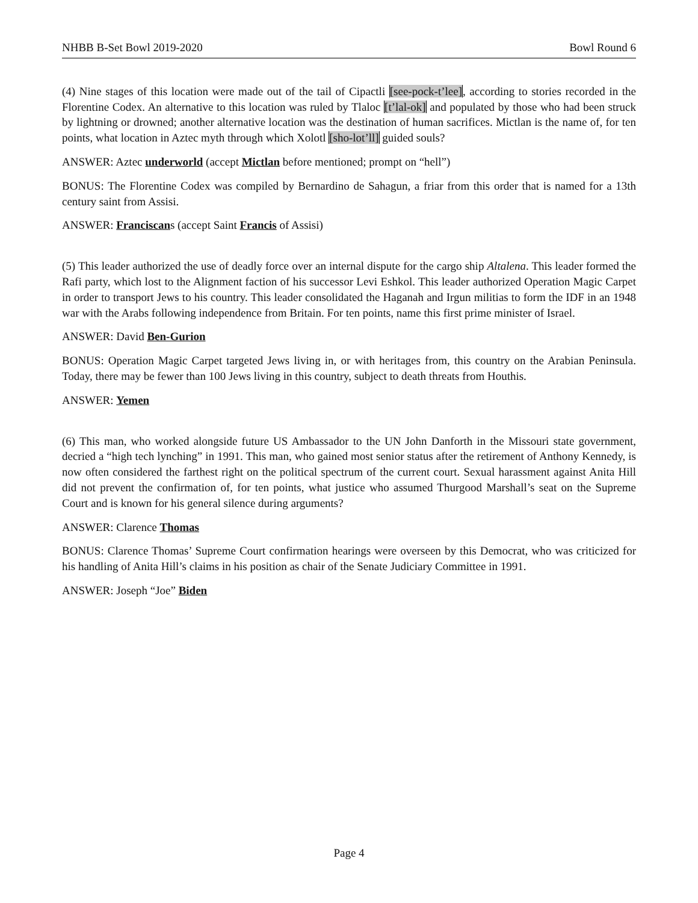NHBB B-Set Bowl 2019-2020 Bowl Round 6
(4) Nine stages of this location were made out of the tail of Cipactli [see-pock-t’lee], according to stories recorded in the Florentine Codex. An alternative to this location was ruled by Tlaloc [t’lal-ok] and populated by those who had been struck by lightning or drowned; another alternative location was the destination of human sacrifices. Mictlan is the name of, for ten points, what location in Aztec myth through which Xolotl [sho-lot’ll] guided souls?
ANSWER: Aztec underworld (accept Mictlan before mentioned; prompt on “hell”)
BONUS: The Florentine Codex was compiled by Bernardino de Sahagun, a friar from this order that is named for a 13th century saint from Assisi.
ANSWER: Franciscans (accept Saint Francis of Assisi)
(5) This leader authorized the use of deadly force over an internal dispute for the cargo ship Altalena. This leader formed the Rafi party, which lost to the Alignment faction of his successor Levi Eshkol. This leader authorized Operation Magic Carpet in order to transport Jews to his country. This leader consolidated the Haganah and Irgun militias to form the IDF in an 1948 war with the Arabs following independence from Britain. For ten points, name this first prime minister of Israel.
ANSWER: David Ben-Gurion
BONUS: Operation Magic Carpet targeted Jews living in, or with heritages from, this country on the Arabian Peninsula. Today, there may be fewer than 100 Jews living in this country, subject to death threats from Houthis.
ANSWER: Yemen
(6) This man, who worked alongside future US Ambassador to the UN John Danforth in the Missouri state government, decried a “high tech lynching” in 1991. This man, who gained most senior status after the retirement of Anthony Kennedy, is now often considered the farthest right on the political spectrum of the current court. Sexual harassment against Anita Hill did not prevent the confirmation of, for ten points, what justice who assumed Thurgood Marshall’s seat on the Supreme Court and is known for his general silence during arguments?
ANSWER: Clarence Thomas
BONUS: Clarence Thomas’ Supreme Court confirmation hearings were overseen by this Democrat, who was criticized for his handling of Anita Hill’s claims in his position as chair of the Senate Judiciary Committee in 1991.
ANSWER: Joseph “Joe” Biden
Page 4